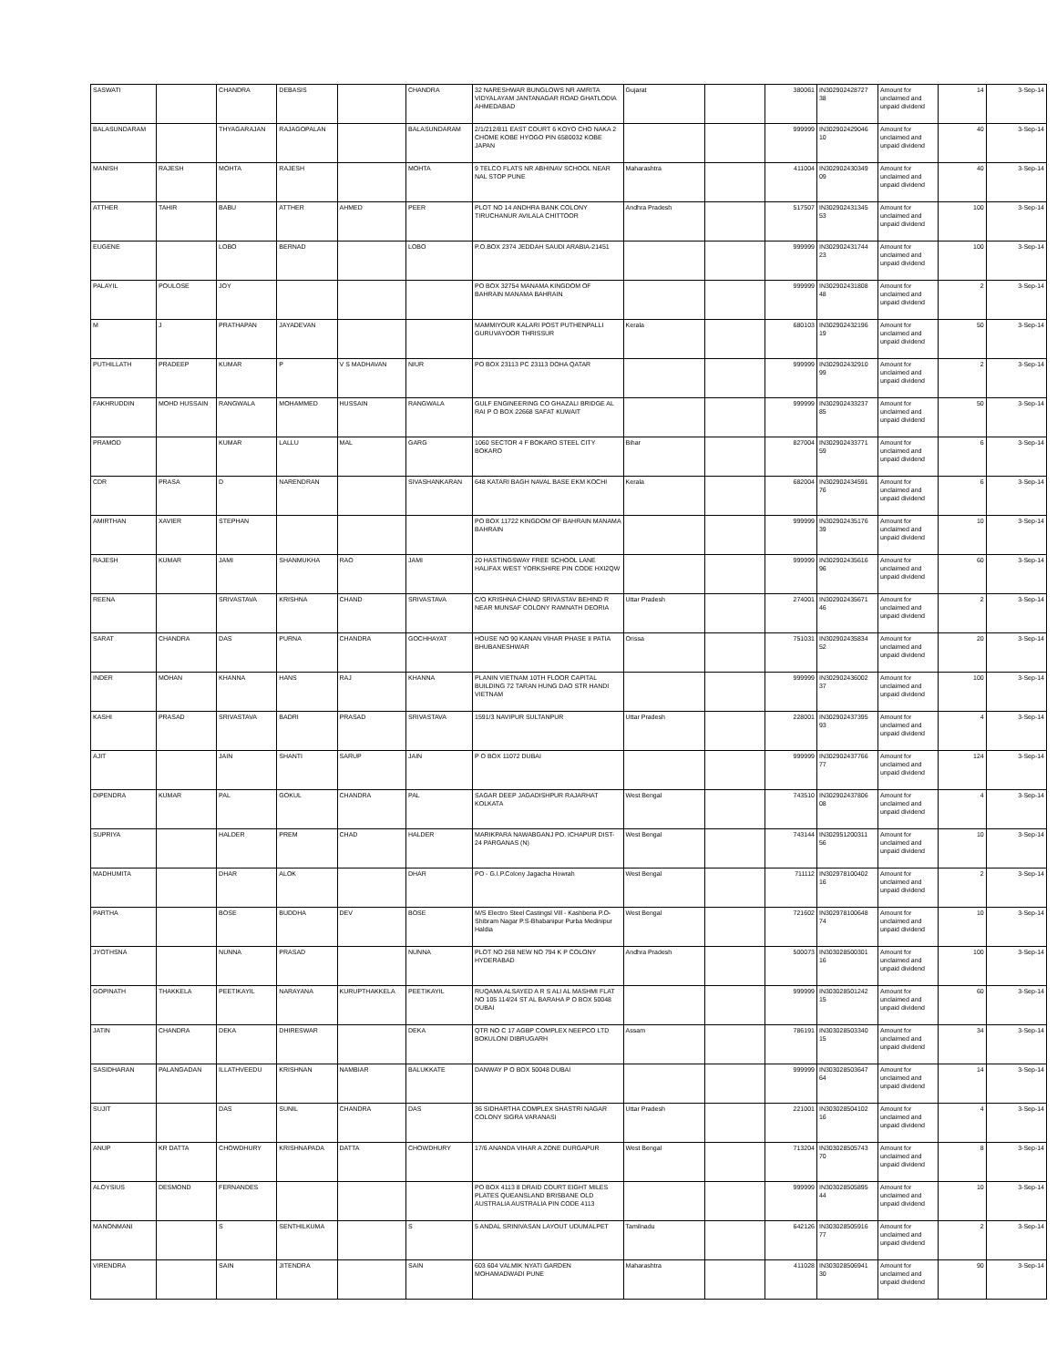| SASWATI | | CHANDRA | DEBASIS | | CHANDRA | 32 NARESHWAR BUNGLOWS NR AMRITA VIDYALAYAM JANTANAGAR ROAD GHATLODIA AHMEDABAD | Gujarat | | 380061 | IN302902428727 38 | Amount for unclaimed and unpaid dividend | 14 | 3-Sep-14 |
| BALASUNDARAM | | THYAGARAJAN | RAJAGOPALAN | | BALASUNDARAM | 2/1/212/811 EAST COURT 6 KOYO CHO NAKA 2 CHOME KOBE HYOGO PIN 6580032 KOBE JAPAN | | | 999999 | IN302902429046 10 | Amount for unclaimed and unpaid dividend | 40 | 3-Sep-14 |
| MANISH | RAJESH | MOHTA | RAJESH | | MOHTA | 9 TELCO FLATS NR ABHINAV SCHOOL NEAR NAL STOP PUNE | Maharashtra | | 411004 | IN302902430349 09 | Amount for unclaimed and unpaid dividend | 40 | 3-Sep-14 |
| ATTHER | TAHIR | BABU | ATTHER | AHMED | PEER | PLOT NO 14 ANDHRA BANK COLONY TIRUCHANUR AVILALA CHITTOOR | Andhra Pradesh | | 517507 | IN302902431345 53 | Amount for unclaimed and unpaid dividend | 100 | 3-Sep-14 |
| EUGENE | | LOBO | BERNAD | | LOBO | P.O.BOX 2374 JEDDAH SAUDI ARABIA-21451 | | | 999999 | IN302902431744 23 | Amount for unclaimed and unpaid dividend | 100 | 3-Sep-14 |
| PALAYIL | POULOSE | JOY | | | | PO BOX 32754 MANAMA KINGDOM OF BAHRAIN MANAMA BAHRAIN | | | 999999 | IN302902431808 48 | Amount for unclaimed and unpaid dividend | 2 | 3-Sep-14 |
| M | J | PRATHAPAN | JAYADEVAN | | | MAMMIYOUR KALARI POST PUTHENPALLI GURUVAYOOR THRISSUR | Kerala | | 680103 | IN302902432196 19 | Amount for unclaimed and unpaid dividend | 50 | 3-Sep-14 |
| PUTHILLATH | PRADEEP | KUMAR | P | V S MADHAVAN | NIUR | PO BOX 23113 PC 23113 DOHA QATAR | | | 999999 | IN302902432910 99 | Amount for unclaimed and unpaid dividend | 2 | 3-Sep-14 |
| FAKHRUDDIN | MOHD HUSSAIN | RANGWALA | MOHAMMED | HUSSAIN | RANGWALA | GULF ENGINEERING CO GHAZALI BRIDGE AL RAI P O BOX 22668 SAFAT KUWAIT | | | 999999 | IN302902433237 85 | Amount for unclaimed and unpaid dividend | 50 | 3-Sep-14 |
| PRAMOD | | KUMAR | LALLU | MAL | GARG | 1060 SECTOR 4 F BOKARO STEEL CITY BOKARO | Bihar | | 827004 | IN302902433771 59 | Amount for unclaimed and unpaid dividend | 6 | 3-Sep-14 |
| CDR | PRASA | D | NARENDRAN | | SIVASHANKARAN | 648 KATARI BAGH NAVAL BASE EKM KOCHI | Kerala | | 682004 | IN302902434591 76 | Amount for unclaimed and unpaid dividend | 6 | 3-Sep-14 |
| AMIRTHAN | XAVIER | STEPHAN | | | | PO BOX 11722 KINGDOM OF BAHRAIN MANAMA BAHRAIN | | | 999999 | IN302902435176 39 | Amount for unclaimed and unpaid dividend | 10 | 3-Sep-14 |
| RAJESH | KUMAR | JAMI | SHANMUKHA | RAO | JAMI | 20 HASTINGSWAY FREE SCHOOL LANE HALIFAX WEST YORKSHIRE PIN CODE HXI2QW | | | 999999 | IN302902435616 96 | Amount for unclaimed and unpaid dividend | 60 | 3-Sep-14 |
| REENA | | SRIVASTAVA | KRISHNA | CHAND | SRIVASTAVA | C/O KRISHNA CHAND SRIVASTAV BEHIND R NEAR MUNSAF COLONY RAMNATH DEORIA | Uttar Pradesh | | 274001 | IN302902435671 46 | Amount for unclaimed and unpaid dividend | 2 | 3-Sep-14 |
| SARAT | CHANDRA | DAS | PURNA | CHANDRA | GOCHHAYAT | HOUSE NO 90 KANAN VIHAR PHASE II PATIA BHUBANESHWAR | Orissa | | 751031 | IN302902435834 52 | Amount for unclaimed and unpaid dividend | 20 | 3-Sep-14 |
| INDER | MOHAN | KHANNA | HANS | RAJ | KHANNA | PLANIN VIETNAM 10TH FLOOR CAPITAL BUILDING 72 TARAN HUNG DAO STR HANDI VIETNAM | | | 999999 | IN302902436002 37 | Amount for unclaimed and unpaid dividend | 100 | 3-Sep-14 |
| KASHI | PRASAD | SRIVASTAVA | BADRI | PRASAD | SRIVASTAVA | 1591/3 NAVIPUR SULTANPUR | Uttar Pradesh | | 228001 | IN302902437395 93 | Amount for unclaimed and unpaid dividend | 4 | 3-Sep-14 |
| AJIT | | JAIN | SHANTI | SARUP | JAIN | P O BOX 11072 DUBAI | | | 999999 | IN302902437766 77 | Amount for unclaimed and unpaid dividend | 124 | 3-Sep-14 |
| DIPENDRA | KUMAR | PAL | GOKUL | CHANDRA | PAL | SAGAR DEEP JAGADISHPUR RAJARHAT KOLKATA | West Bengal | | 743510 | IN302902437806 08 | Amount for unclaimed and unpaid dividend | 4 | 3-Sep-14 |
| SUPRIYA | | HALDER | PREM | CHAD | HALDER | MARIKPARA NAWABGANJ PO. ICHAPUR DIST- 24 PARGANAS (N) | West Bengal | | 743144 | IN302951200311 56 | Amount for unclaimed and unpaid dividend | 10 | 3-Sep-14 |
| MADHUMITA | | DHAR | ALOK | | DHAR | PO - G.I.P.Colony Jagacha Howrah | West Bengal | | 711112 | IN302978100402 16 | Amount for unclaimed and unpaid dividend | 2 | 3-Sep-14 |
| PARTHA | | BOSE | BUDDHA | DEV | BOSE | M/S Electro Steel Castingsl Vill - Kashberia P.O-Shibram Nagar P.S-Bhabanipur Purba Medinipur Haldia | West Bengal | | 721602 | IN302978100648 74 | Amount for unclaimed and unpaid dividend | 10 | 3-Sep-14 |
| JYOTHSNA | | NUNNA | PRASAD | | NUNNA | PLOT NO 268 NEW NO 794 K P COLONY HYDERABAD | Andhra Pradesh | | 500073 | IN303028500301 16 | Amount for unclaimed and unpaid dividend | 100 | 3-Sep-14 |
| GOPINATH | THAKKELA | PEETIKAYIL | NARAYANA | KURUPTHAKKELA | PEETIKAYIL | RUQAMA ALSAYED A R S ALI AL MASHMI FLAT NO 105 114/24 ST AL BARAHA P O BOX 50048 DUBAI | | | 999999 | IN303028501242 15 | Amount for unclaimed and unpaid dividend | 60 | 3-Sep-14 |
| JATIN | CHANDRA | DEKA | DHIRESWAR | | DEKA | QTR NO C 17 AGBP COMPLEX NEEPCO LTD BOKULONI DIBRUGARH | Assam | | 786191 | IN303028503340 15 | Amount for unclaimed and unpaid dividend | 34 | 3-Sep-14 |
| SASIDHARAN | PALANGADAN | ILLATHVEEDU | KRISHNAN | NAMBIAR | BALUKKATE | DANWAY P O BOX 50048 DUBAI | | | 999999 | IN303028503647 64 | Amount for unclaimed and unpaid dividend | 14 | 3-Sep-14 |
| SUJIT | | DAS | SUNIL | CHANDRA | DAS | 36 SIDHARTHA COMPLEX SHASTRI NAGAR COLONY SIGRA VARANASI | Uttar Pradesh | | 221001 | IN303028504102 16 | Amount for unclaimed and unpaid dividend | 4 | 3-Sep-14 |
| ANUP | KR DATTA | CHOWDHURY | KRISHNAPADA | DATTA | CHOWDHURY | 17/6 ANANDA VIHAR A ZONE DURGAPUR | West Bengal | | 713204 | IN303028505743 70 | Amount for unclaimed and unpaid dividend | 8 | 3-Sep-14 |
| ALOYSIUS | DESMOND | FERNANDES | | | | PO BOX 4113 8 DRAID COURT EIGHT MILES PLATES QUEANSLAND BRISBANE OLD AUSTRALIA AUSTRALIA PIN CODE 4113 | | | 999999 | IN303028505895 44 | Amount for unclaimed and unpaid dividend | 10 | 3-Sep-14 |
| MANONMANI | | S | SENTHILKUMA | | S | 5 ANDAL SRINIVASAN LAYOUT UDUMALPET | Tamilnadu | | 642126 | IN303028505916 77 | Amount for unclaimed and unpaid dividend | 2 | 3-Sep-14 |
| VIRENDRA | | SAIN | JITENDRA | | SAIN | 603 604 VALMIK NYATI GARDEN MOHAMADWADI PUNE | Maharashtra | | 411028 | IN303028506941 30 | Amount for unclaimed and unpaid dividend | 90 | 3-Sep-14 |